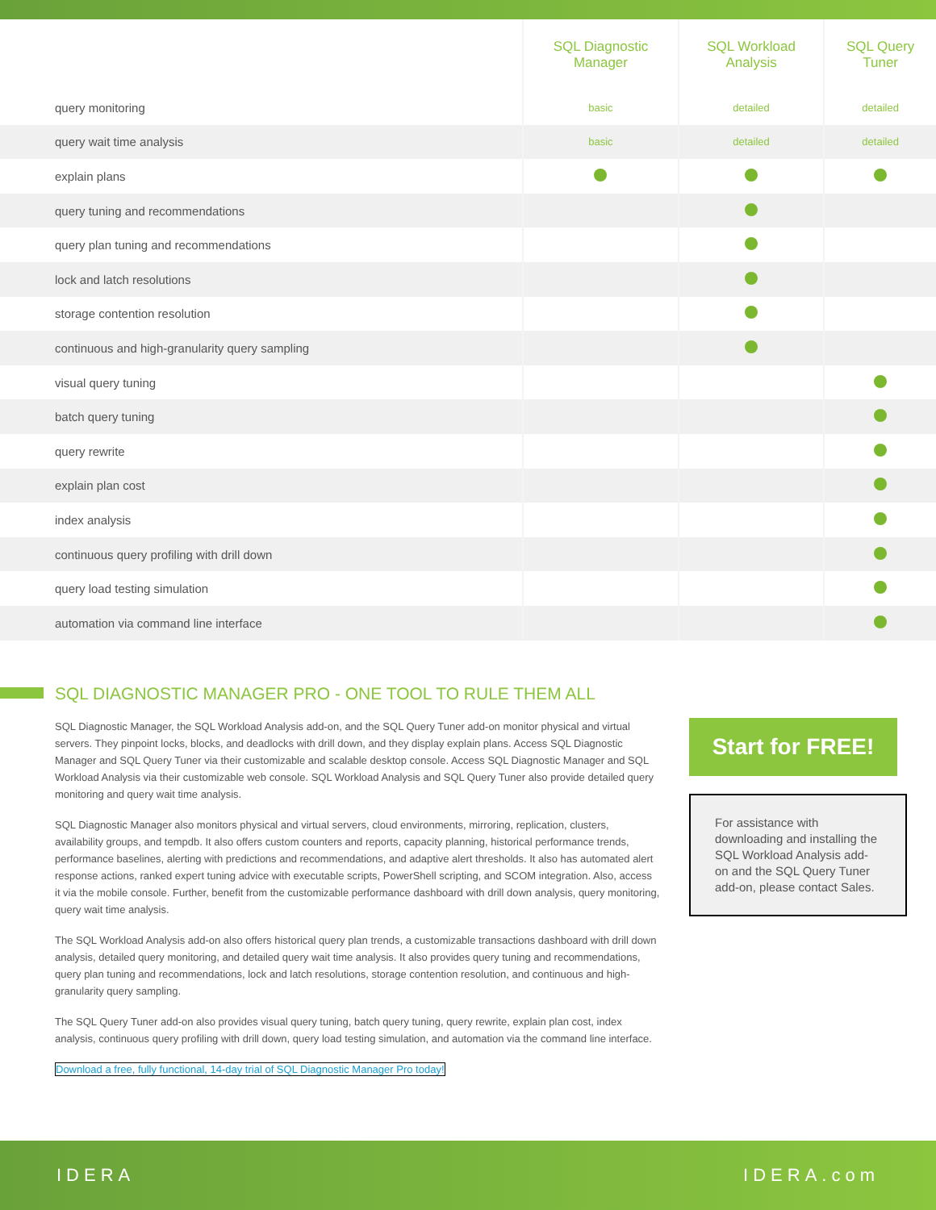| | SQL Diagnostic Manager | SQL Workload Analysis | SQL Query Tuner |
| --- | --- | --- | --- |
| query monitoring | basic | detailed | detailed |
| query wait time analysis | basic | detailed | detailed |
| explain plans | | | |
| query tuning and recommendations | | | |
| query plan tuning and recommendations | | | |
| lock and latch resolutions | | | |
| storage contention resolution | | | |
| continuous and high-granularity query sampling | | | |
| visual query tuning | | | |
| batch query tuning | | | |
| query rewrite | | | |
| explain plan cost | | | |
| index analysis | | | |
| continuous query profiling with drill down | | | |
| query load testing simulation | | | |
| automation via command line interface | | | |
SQL DIAGNOSTIC MANAGER PRO - ONE TOOL TO RULE THEM ALL
SQL Diagnostic Manager, the SQL Workload Analysis add-on, and the SQL Query Tuner add-on monitor physical and virtual servers. They pinpoint locks, blocks, and deadlocks with drill down, and they display explain plans. Access SQL Diagnostic Manager and SQL Query Tuner via their customizable and scalable desktop console. Access SQL Diagnostic Manager and SQL Workload Analysis via their customizable web console. SQL Workload Analysis and SQL Query Tuner also provide detailed query monitoring and query wait time analysis.
SQL Diagnostic Manager also monitors physical and virtual servers, cloud environments, mirroring, replication, clusters, availability groups, and tempdb. It also offers custom counters and reports, capacity planning, historical performance trends, performance baselines, alerting with predictions and recommendations, and adaptive alert thresholds. It also has automated alert response actions, ranked expert tuning advice with executable scripts, PowerShell scripting, and SCOM integration. Also, access it via the mobile console. Further, benefit from the customizable performance dashboard with drill down analysis, query monitoring, query wait time analysis.
The SQL Workload Analysis add-on also offers historical query plan trends, a customizable transactions dashboard with drill down analysis, detailed query monitoring, and detailed query wait time analysis. It also provides query tuning and recommendations, query plan tuning and recommendations, lock and latch resolutions, storage contention resolution, and continuous and high-granularity query sampling.
The SQL Query Tuner add-on also provides visual query tuning, batch query tuning, query rewrite, explain plan cost, index analysis, continuous query profiling with drill down, query load testing simulation, and automation via the command line interface.
Download a free, fully functional, 14-day trial of SQL Diagnostic Manager Pro today!
Start for FREE!
For assistance with downloading and installing the SQL Workload Analysis add-on and the SQL Query Tuner add-on, please contact Sales.
IDERA IDERA.com